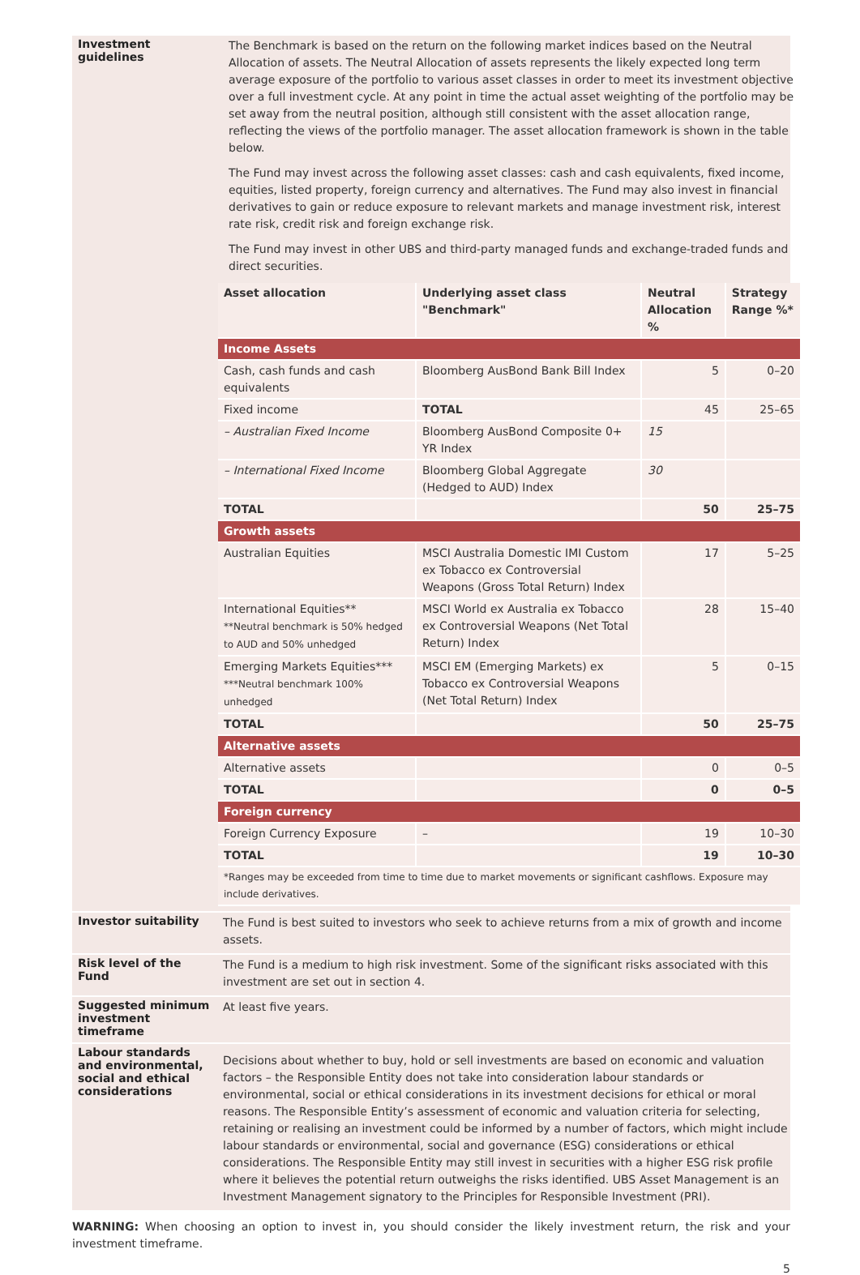Investment guidelines
The Benchmark is based on the return on the following market indices based on the Neutral Allocation of assets. The Neutral Allocation of assets represents the likely expected long term average exposure of the portfolio to various asset classes in order to meet its investment objective over a full investment cycle. At any point in time the actual asset weighting of the portfolio may be set away from the neutral position, although still consistent with the asset allocation range, reflecting the views of the portfolio manager. The asset allocation framework is shown in the table below.
The Fund may invest across the following asset classes: cash and cash equivalents, fixed income, equities, listed property, foreign currency and alternatives. The Fund may also invest in financial derivatives to gain or reduce exposure to relevant markets and manage investment risk, interest rate risk, credit risk and foreign exchange risk.
The Fund may invest in other UBS and third-party managed funds and exchange-traded funds and direct securities.
| Asset allocation | Underlying asset class "Benchmark" | Neutral Allocation % | Strategy Range %* |
| --- | --- | --- | --- |
| Income Assets | | | |
| Cash, cash funds and cash equivalents | Bloomberg AusBond Bank Bill Index | 5 | 0–20 |
| Fixed income | TOTAL | 45 | 25–65 |
| – Australian Fixed Income | Bloomberg AusBond Composite 0+ YR Index | 15 | |
| – International Fixed Income | Bloomberg Global Aggregate (Hedged to AUD) Index | 30 | |
| TOTAL | | 50 | 25–75 |
| Growth assets | | | |
| Australian Equities | MSCI Australia Domestic IMI Custom ex Tobacco ex Controversial Weapons (Gross Total Return) Index | 17 | 5–25 |
| International Equities** **Neutral benchmark is 50% hedged to AUD and 50% unhedged | MSCI World ex Australia ex Tobacco ex Controversial Weapons (Net Total Return) Index | 28 | 15–40 |
| Emerging Markets Equities*** ***Neutral benchmark 100% unhedged | MSCI EM (Emerging Markets) ex Tobacco ex Controversial Weapons (Net Total Return) Index | 5 | 0–15 |
| TOTAL | | 50 | 25–75 |
| Alternative assets | | | |
| Alternative assets | | 0 | 0–5 |
| TOTAL | | 0 | 0–5 |
| Foreign currency | | | |
| Foreign Currency Exposure | – | 19 | 10–30 |
| TOTAL | | 19 | 10–30 |
| *Ranges may be exceeded from time to time due to market movements or significant cashflows. Exposure may include derivatives. | | | |
Investor suitability
The Fund is best suited to investors who seek to achieve returns from a mix of growth and income assets.
Risk level of the Fund
The Fund is a medium to high risk investment. Some of the significant risks associated with this investment are set out in section 4.
Suggested minimum investment timeframe
At least five years.
Labour standards and environmental, social and ethical considerations
Decisions about whether to buy, hold or sell investments are based on economic and valuation factors – the Responsible Entity does not take into consideration labour standards or environmental, social or ethical considerations in its investment decisions for ethical or moral reasons. The Responsible Entity’s assessment of economic and valuation criteria for selecting, retaining or realising an investment could be informed by a number of factors, which might include labour standards or environmental, social and governance (ESG) considerations or ethical considerations. The Responsible Entity may still invest in securities with a higher ESG risk profile where it believes the potential return outweighs the risks identified. UBS Asset Management is an Investment Management signatory to the Principles for Responsible Investment (PRI).
WARNING: When choosing an option to invest in, you should consider the likely investment return, the risk and your investment timeframe.
5